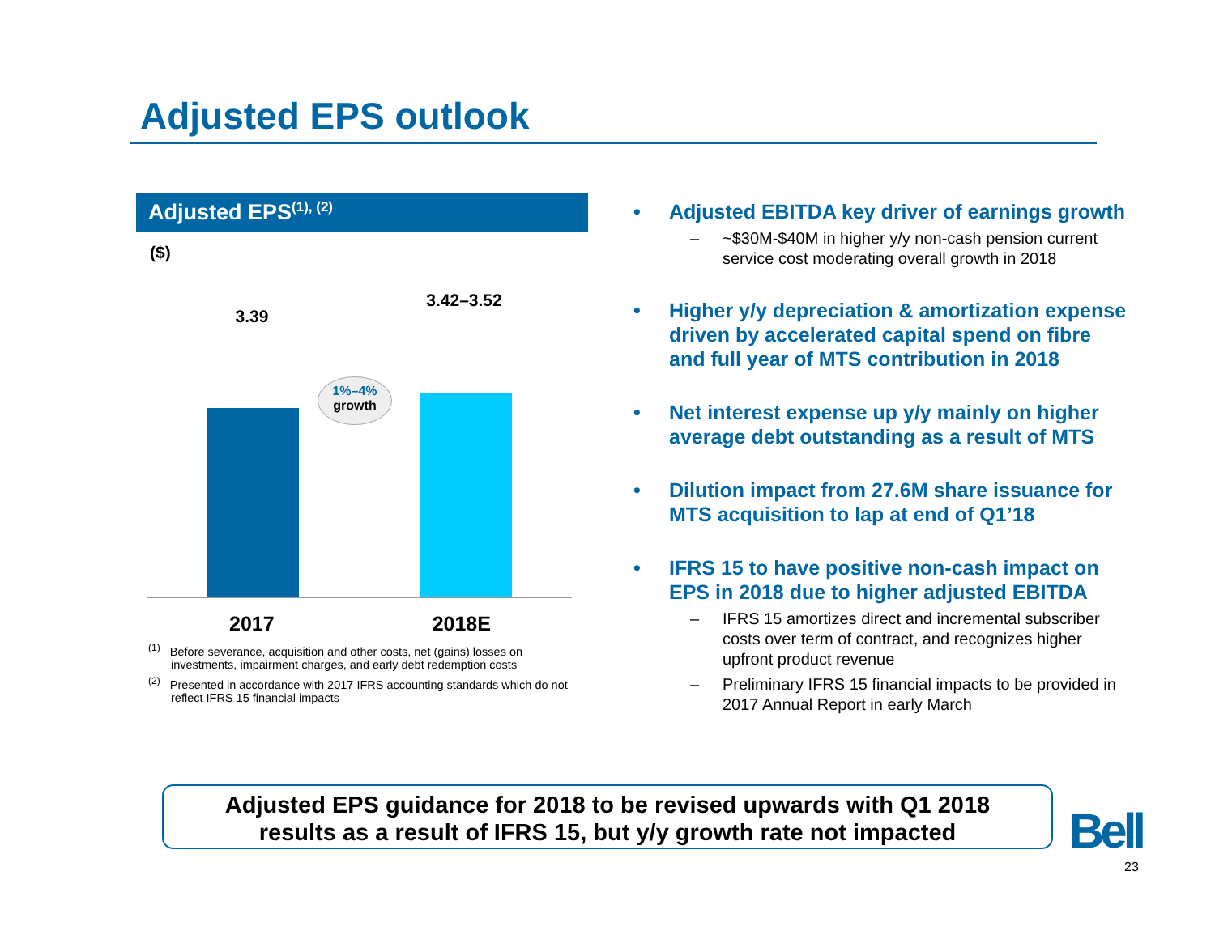Adjusted EPS outlook
Adjusted EPS<sup>(1), (2)</sup>
($)
3.39
3.42–3.52
1%–4%
growth
2017 2018E
<sup>(1)</sup> Before severance, acquisition and other costs, net (gains) losses on investments, impairment charges, and early debt redemption costs
<sup>(2)</sup> Presented in accordance with 2017 IFRS accounting standards which do not reflect IFRS 15 financial impacts
• Adjusted EBITDA key driver of earnings growth
– ~$30M-$40M in higher y/y non-cash pension current service cost moderating overall growth in 2018
• Higher y/y depreciation & amortization expense driven by accelerated capital spend on fibre and full year of MTS contribution in 2018
• Net interest expense up y/y mainly on higher average debt outstanding as a result of MTS
• Dilution impact from 27.6M share issuance for MTS acquisition to lap at end of Q1’18
• IFRS 15 to have positive non-cash impact on EPS in 2018 due to higher adjusted EBITDA
– IFRS 15 amortizes direct and incremental subscriber costs over term of contract, and recognizes higher upfront product revenue
– Preliminary IFRS 15 financial impacts to be provided in 2017 Annual Report in early March
Adjusted EPS guidance for 2018 to be revised upwards with Q1 2018
results as a result of IFRS 15, but y/y growth rate not impacted
Bell
23